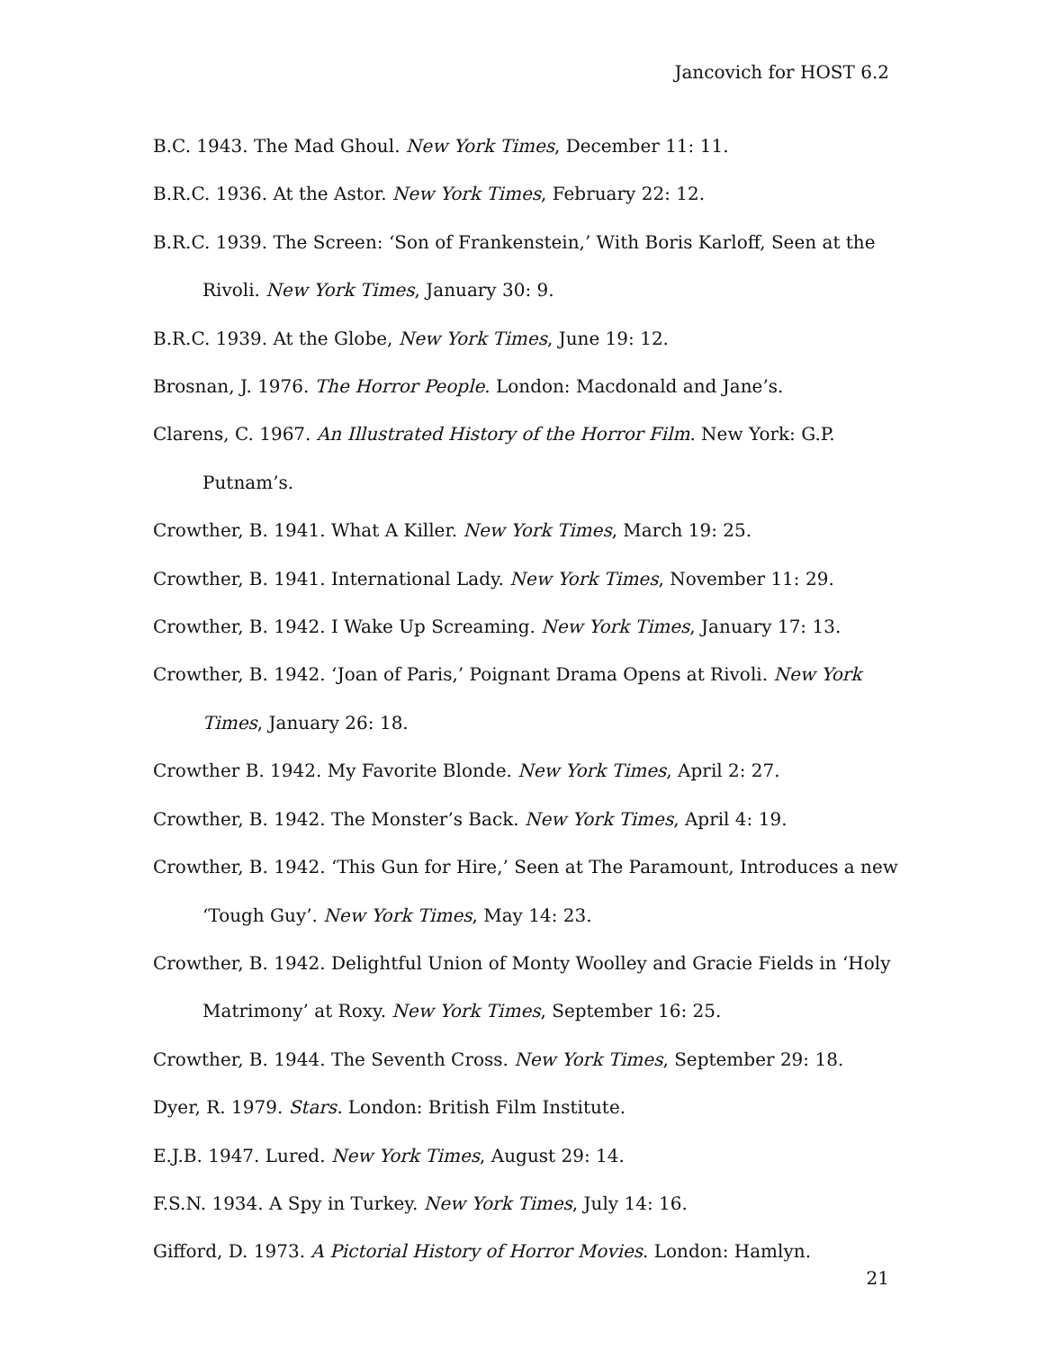Jancovich for HOST 6.2
B.C. 1943. The Mad Ghoul. New York Times, December 11: 11.
B.R.C. 1936. At the Astor. New York Times, February 22: 12.
B.R.C. 1939. The Screen: ‘Son of Frankenstein,’ With Boris Karloff, Seen at the Rivoli. New York Times, January 30: 9.
B.R.C. 1939. At the Globe, New York Times, June 19: 12.
Brosnan, J. 1976. The Horror People. London: Macdonald and Jane’s.
Clarens, C. 1967. An Illustrated History of the Horror Film. New York: G.P. Putnam’s.
Crowther, B. 1941. What A Killer. New York Times, March 19: 25.
Crowther, B. 1941. International Lady. New York Times, November 11: 29.
Crowther, B. 1942. I Wake Up Screaming. New York Times, January 17: 13.
Crowther, B. 1942. ‘Joan of Paris,’ Poignant Drama Opens at Rivoli. New York Times, January 26: 18.
Crowther B. 1942. My Favorite Blonde. New York Times, April 2: 27.
Crowther, B. 1942. The Monster’s Back. New York Times, April 4: 19.
Crowther, B. 1942. ‘This Gun for Hire,’ Seen at The Paramount, Introduces a new ‘Tough Guy’. New York Times, May 14: 23.
Crowther, B. 1942. Delightful Union of Monty Woolley and Gracie Fields in ‘Holy Matrimony’ at Roxy. New York Times, September 16: 25.
Crowther, B. 1944. The Seventh Cross. New York Times, September 29: 18.
Dyer, R. 1979. Stars. London: British Film Institute.
E.J.B. 1947. Lured. New York Times, August 29: 14.
F.S.N. 1934. A Spy in Turkey. New York Times, July 14: 16.
Gifford, D. 1973. A Pictorial History of Horror Movies. London: Hamlyn.
21